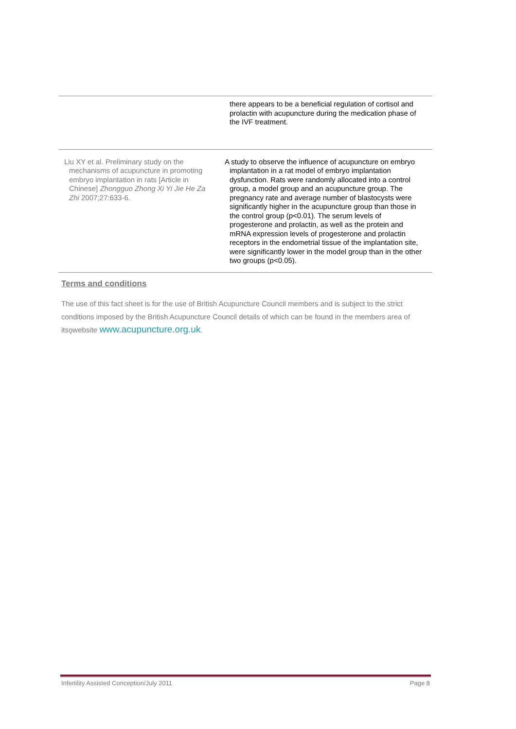| | there appears to be a beneficial regulation of cortisol and prolactin with acupuncture during the medication phase of the IVF treatment. |
| Liu XY et al. Preliminary study on the mechanisms of acupuncture in promoting embryo implantation in rats [Article in Chinese] Zhongguo Zhong Xi Yi Jie He Za Zhi 2007;27:633-6. | A study to observe the influence of acupuncture on embryo implantation in a rat model of embryo implantation dysfunction. Rats were randomly allocated into a control group, a model group and an acupuncture group. The pregnancy rate and average number of blastocysts were significantly higher in the acupuncture group than those in the control group (p<0.01). The serum levels of progesterone and prolactin, as well as the protein and mRNA expression levels of progesterone and prolactin receptors in the endometrial tissue of the implantation site, were significantly lower in the model group than in the other two groups (p<0.05). |
Terms and conditions
The use of this fact sheet is for the use of British Acupuncture Council members and is subject to the strict conditions imposed by the British Acupuncture Council details of which can be found in the members area of itsǫwebsite www.acupuncture.org.uk.
Infertility Assisted Conception/July 2011 Page 8